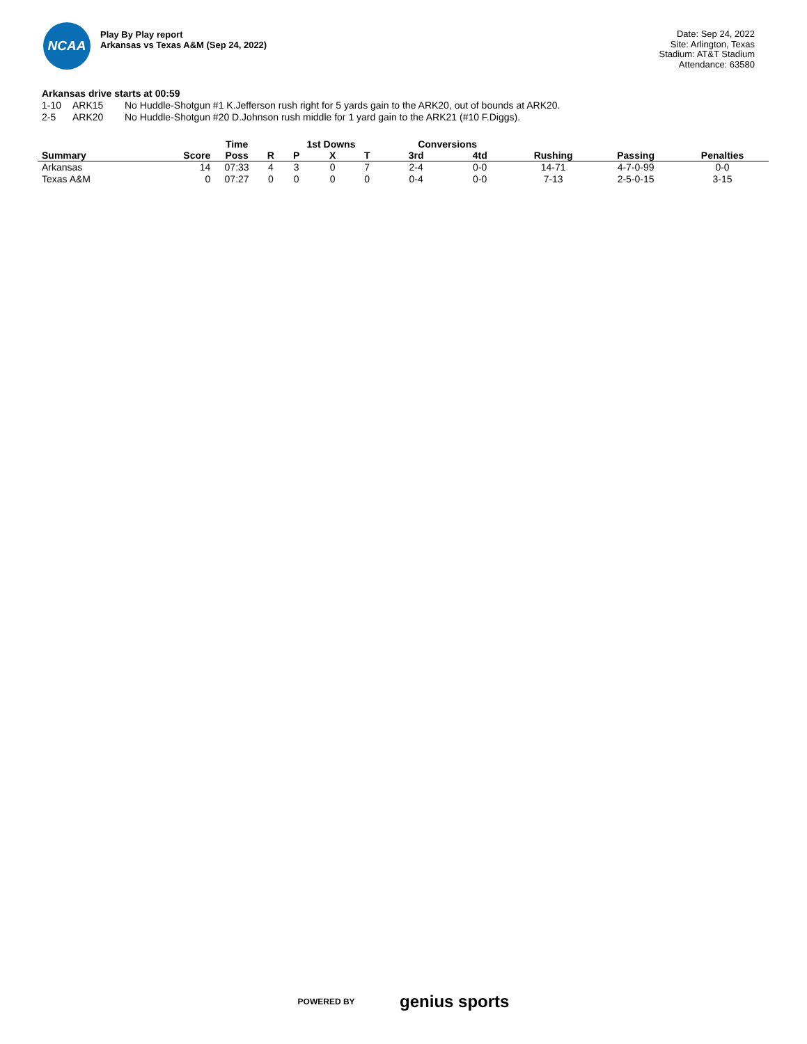NCAA
Play By Play report
Arkansas vs Texas A&M (Sep 24, 2022)
Date: Sep 24, 2022
Site: Arlington, Texas
Stadium: AT&T Stadium
Attendance: 63580
Arkansas drive starts at 00:59
1-10 ARK15 No Huddle-Shotgun #1 K.Jefferson rush right for 5 yards gain to the ARK20, out of bounds at ARK20.
2-5 ARK20 No Huddle-Shotgun #20 D.Johnson rush middle for 1 yard gain to the ARK21 (#10 F.Diggs).
| | | Time | | 1st Downs | | | Conversions | | | | |
| --- | --- | --- | --- | --- | --- | --- | --- | --- | --- | --- | --- |
| Summary | Score | Poss | R | P | X | T | 3rd | 4td | Rushing | Passing | Penalties |
| Arkansas | 14 | 07:33 | 4 | 3 | 0 | 7 | 2-4 | 0-0 | 14-71 | 4-7-0-99 | 0-0 |
| Texas A&M | 0 | 07:27 | 0 | 0 | 0 | 0 | 0-4 | 0-0 | 7-13 | 2-5-0-15 | 3-15 |
POWERED BY genius sports